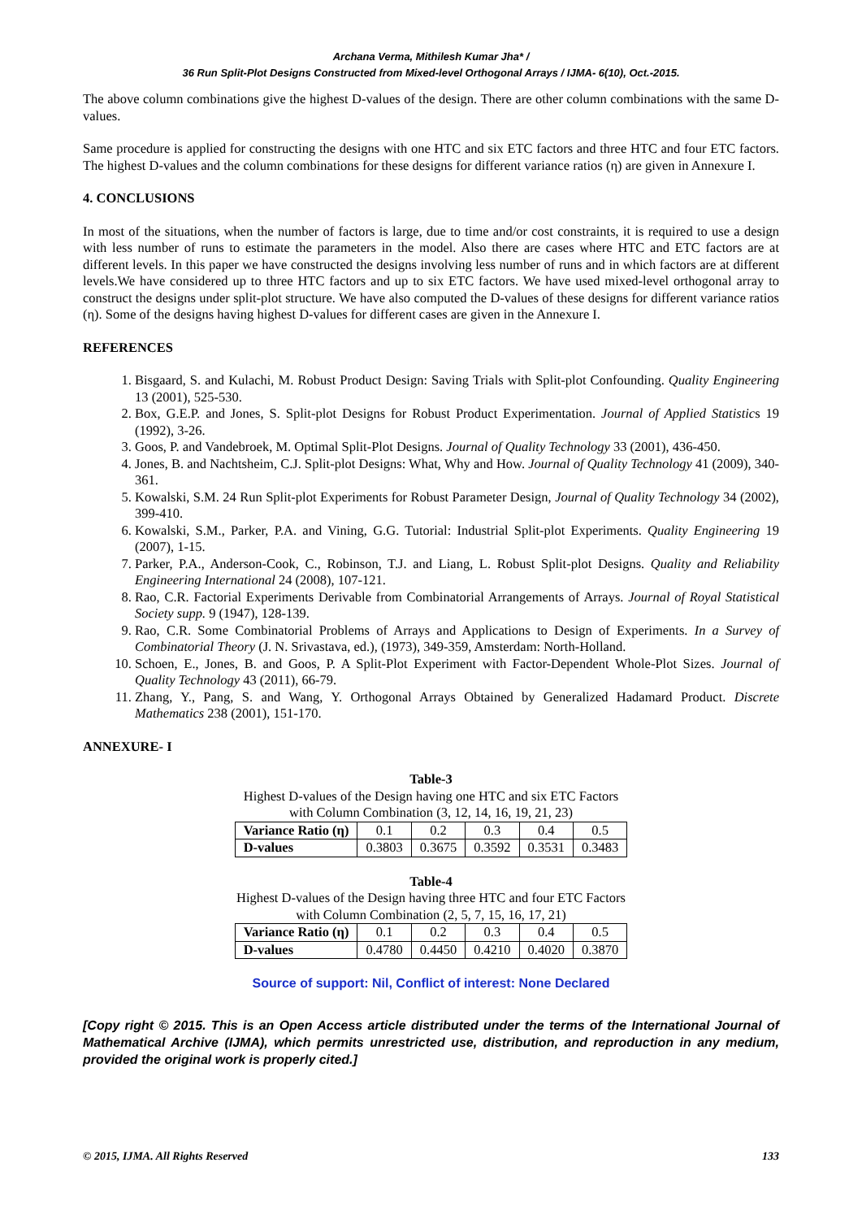Archana Verma, Mithilesh Kumar Jha* /
36 Run Split-Plot Designs Constructed from Mixed-level Orthogonal Arrays / IJMA- 6(10), Oct.-2015.
The above column combinations give the highest D-values of the design. There are other column combinations with the same D-values.
Same procedure is applied for constructing the designs with one HTC and six ETC factors and three HTC and four ETC factors. The highest D-values and the column combinations for these designs for different variance ratios (η) are given in Annexure I.
4. CONCLUSIONS
In most of the situations, when the number of factors is large, due to time and/or cost constraints, it is required to use a design with less number of runs to estimate the parameters in the model. Also there are cases where HTC and ETC factors are at different levels. In this paper we have constructed the designs involving less number of runs and in which factors are at different levels.We have considered up to three HTC factors and up to six ETC factors. We have used mixed-level orthogonal array to construct the designs under split-plot structure. We have also computed the D-values of these designs for different variance ratios (η). Some of the designs having highest D-values for different cases are given in the Annexure I.
REFERENCES
1. Bisgaard, S. and Kulachi, M. Robust Product Design: Saving Trials with Split-plot Confounding. Quality Engineering 13 (2001), 525-530.
2. Box, G.E.P. and Jones, S. Split-plot Designs for Robust Product Experimentation. Journal of Applied Statistics 19 (1992), 3-26.
3. Goos, P. and Vandebroek, M. Optimal Split-Plot Designs. Journal of Quality Technology 33 (2001), 436-450.
4. Jones, B. and Nachtsheim, C.J. Split-plot Designs: What, Why and How. Journal of Quality Technology 41 (2009), 340-361.
5. Kowalski, S.M. 24 Run Split-plot Experiments for Robust Parameter Design, Journal of Quality Technology 34 (2002), 399-410.
6. Kowalski, S.M., Parker, P.A. and Vining, G.G. Tutorial: Industrial Split-plot Experiments. Quality Engineering 19 (2007), 1-15.
7. Parker, P.A., Anderson-Cook, C., Robinson, T.J. and Liang, L. Robust Split-plot Designs. Quality and Reliability Engineering International 24 (2008), 107-121.
8. Rao, C.R. Factorial Experiments Derivable from Combinatorial Arrangements of Arrays. Journal of Royal Statistical Society supp. 9 (1947), 128-139.
9. Rao, C.R. Some Combinatorial Problems of Arrays and Applications to Design of Experiments. In a Survey of Combinatorial Theory (J. N. Srivastava, ed.), (1973), 349-359, Amsterdam: North-Holland.
10. Schoen, E., Jones, B. and Goos, P. A Split-Plot Experiment with Factor-Dependent Whole-Plot Sizes. Journal of Quality Technology 43 (2011), 66-79.
11. Zhang, Y., Pang, S. and Wang, Y. Orthogonal Arrays Obtained by Generalized Hadamard Product. Discrete Mathematics 238 (2001), 151-170.
ANNEXURE- I
Table-3
Highest D-values of the Design having one HTC and six ETC Factors
with Column Combination (3, 12, 14, 16, 19, 21, 23)
| Variance Ratio (η) | 0.1 | 0.2 | 0.3 | 0.4 | 0.5 |
| --- | --- | --- | --- | --- | --- |
| D-values | 0.3803 | 0.3675 | 0.3592 | 0.3531 | 0.3483 |
Table-4
Highest D-values of the Design having three HTC and four ETC Factors
with Column Combination (2, 5, 7, 15, 16, 17, 21)
| Variance Ratio (η) | 0.1 | 0.2 | 0.3 | 0.4 | 0.5 |
| --- | --- | --- | --- | --- | --- |
| D-values | 0.4780 | 0.4450 | 0.4210 | 0.4020 | 0.3870 |
Source of support: Nil, Conflict of interest: None Declared
[Copy right © 2015. This is an Open Access article distributed under the terms of the International Journal of Mathematical Archive (IJMA), which permits unrestricted use, distribution, and reproduction in any medium, provided the original work is properly cited.]
© 2015, IJMA. All Rights Reserved 133